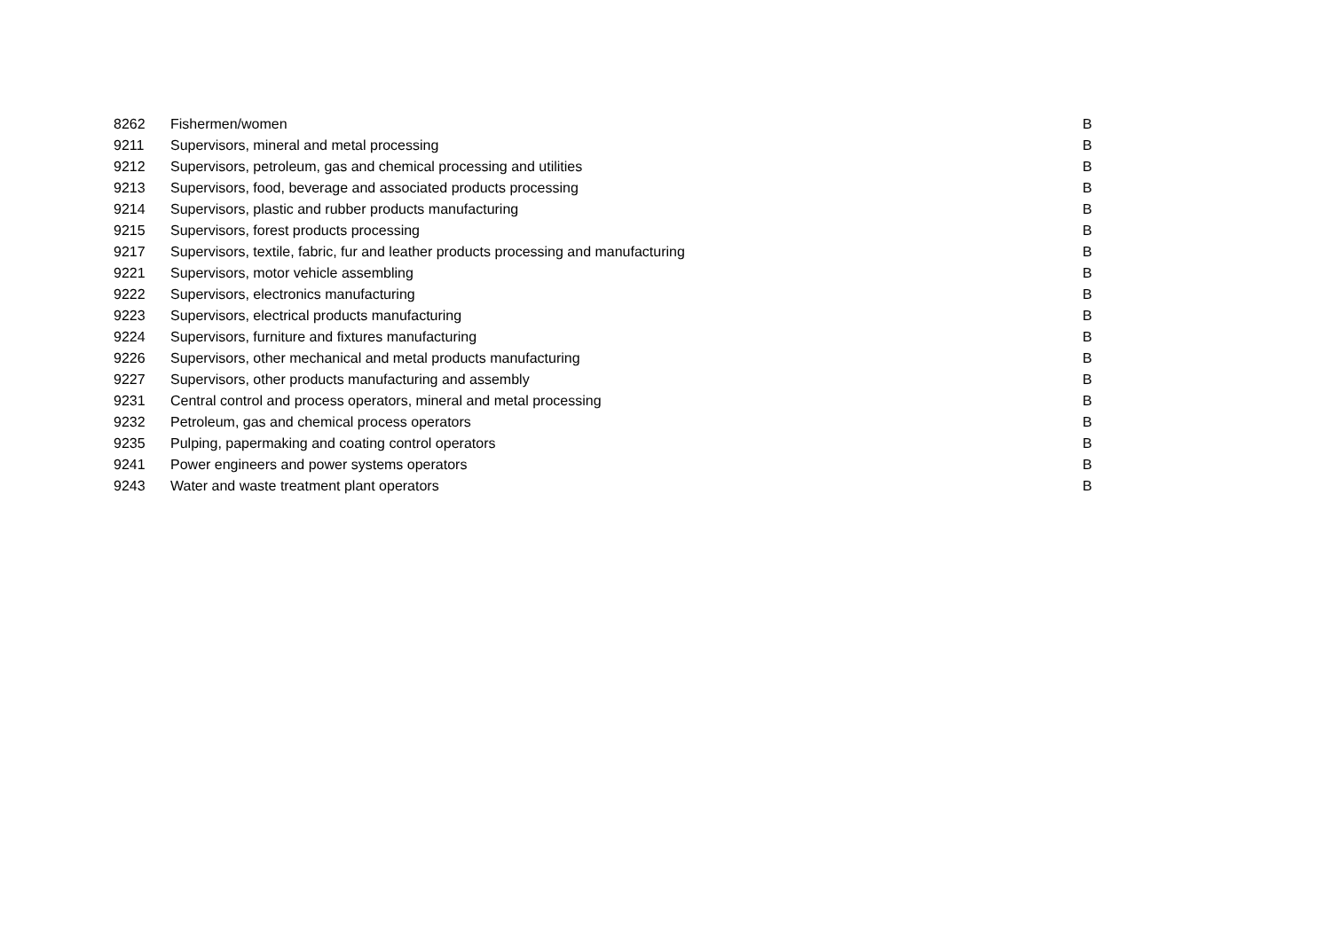| 8262 | Fishermen/women | B |
| 9211 | Supervisors, mineral and metal processing | B |
| 9212 | Supervisors, petroleum, gas and chemical processing and utilities | B |
| 9213 | Supervisors, food, beverage and associated products processing | B |
| 9214 | Supervisors, plastic and rubber products manufacturing | B |
| 9215 | Supervisors, forest products processing | B |
| 9217 | Supervisors, textile, fabric, fur and leather products processing and manufacturing | B |
| 9221 | Supervisors, motor vehicle assembling | B |
| 9222 | Supervisors, electronics manufacturing | B |
| 9223 | Supervisors, electrical products manufacturing | B |
| 9224 | Supervisors, furniture and fixtures manufacturing | B |
| 9226 | Supervisors, other mechanical and metal products manufacturing | B |
| 9227 | Supervisors, other products manufacturing and assembly | B |
| 9231 | Central control and process operators, mineral and metal processing | B |
| 9232 | Petroleum, gas and chemical process operators | B |
| 9235 | Pulping, papermaking and coating control operators | B |
| 9241 | Power engineers and power systems operators | B |
| 9243 | Water and waste treatment plant operators | B |